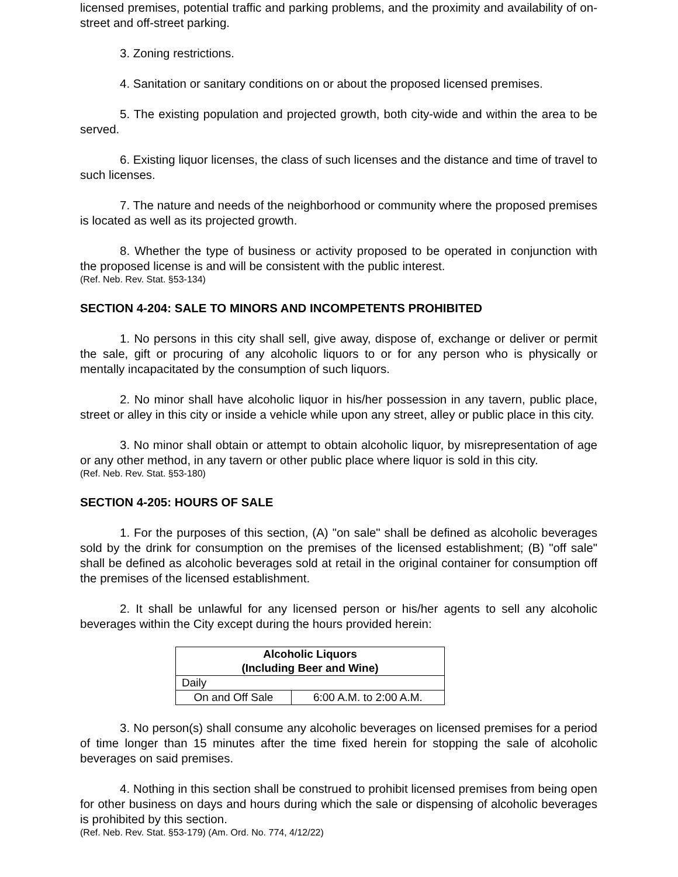licensed premises, potential traffic and parking problems, and the proximity and availability of on- street and off-street parking.
3. Zoning restrictions.
4. Sanitation or sanitary conditions on or about the proposed licensed premises.
5. The existing population and projected growth, both city-wide and within the area to be served.
6. Existing liquor licenses, the class of such licenses and the distance and time of travel to such licenses.
7. The nature and needs of the neighborhood or community where the proposed premises is located as well as its projected growth.
8. Whether the type of business or activity proposed to be operated in conjunction with the proposed license is and will be consistent with the public interest.
(Ref. Neb. Rev. Stat. §53-134)
SECTION 4-204: SALE TO MINORS AND INCOMPETENTS PROHIBITED
1. No persons in this city shall sell, give away, dispose of, exchange or deliver or permit the sale, gift or procuring of any alcoholic liquors to or for any person who is physically or mentally incapacitated by the consumption of such liquors.
2. No minor shall have alcoholic liquor in his/her possession in any tavern, public place, street or alley in this city or inside a vehicle while upon any street, alley or public place in this city.
3. No minor shall obtain or attempt to obtain alcoholic liquor, by misrepresentation of age or any other method, in any tavern or other public place where liquor is sold in this city.
(Ref. Neb. Rev. Stat. §53-180)
SECTION 4-205: HOURS OF SALE
1. For the purposes of this section, (A) "on sale" shall be defined as alcoholic beverages sold by the drink for consumption on the premises of the licensed establishment; (B) "off sale" shall be defined as alcoholic beverages sold at retail in the original container for consumption off the premises of the licensed establishment.
2. It shall be unlawful for any licensed person or his/her agents to sell any alcoholic beverages within the City except during the hours provided herein:
| Alcoholic Liquors (Including Beer and Wine) | |
| --- | --- |
| Daily | |
| On and Off Sale | 6:00 A.M. to 2:00 A.M. |
3. No person(s) shall consume any alcoholic beverages on licensed premises for a period of time longer than 15 minutes after the time fixed herein for stopping the sale of alcoholic beverages on said premises.
4. Nothing in this section shall be construed to prohibit licensed premises from being open for other business on days and hours during which the sale or dispensing of alcoholic beverages is prohibited by this section.
(Ref. Neb. Rev. Stat. §53-179) (Am. Ord. No. 774, 4/12/22)